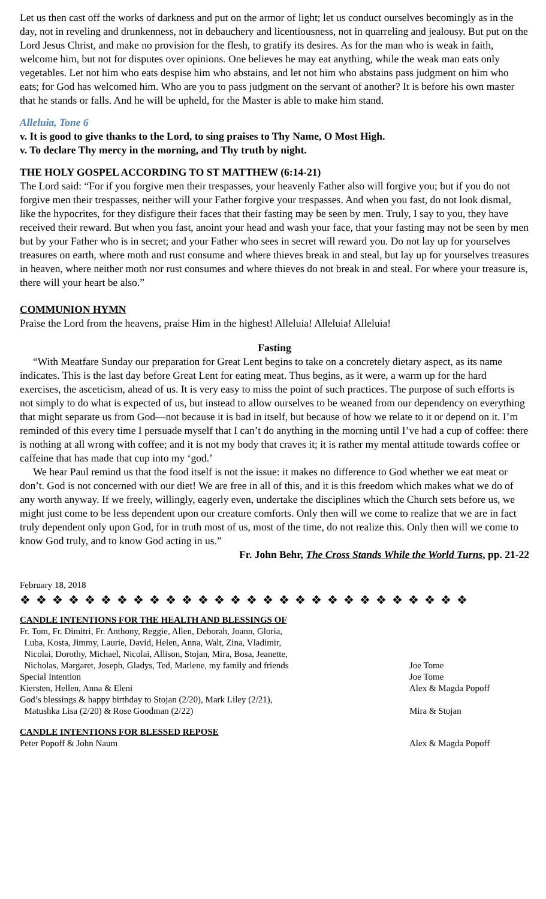Let us then cast off the works of darkness and put on the armor of light; let us conduct ourselves becomingly as in the day, not in reveling and drunkenness, not in debauchery and licentiousness, not in quarreling and jealousy. But put on the Lord Jesus Christ, and make no provision for the flesh, to gratify its desires. As for the man who is weak in faith, welcome him, but not for disputes over opinions. One believes he may eat anything, while the weak man eats only vegetables. Let not him who eats despise him who abstains, and let not him who abstains pass judgment on him who eats; for God has welcomed him. Who are you to pass judgment on the servant of another? It is before his own master that he stands or falls. And he will be upheld, for the Master is able to make him stand.
Alleluia, Tone 6
v. It is good to give thanks to the Lord, to sing praises to Thy Name, O Most High.
v. To declare Thy mercy in the morning, and Thy truth by night.
THE HOLY GOSPEL ACCORDING TO ST MATTHEW (6:14-21)
The Lord said: “For if you forgive men their trespasses, your heavenly Father also will forgive you; but if you do not forgive men their trespasses, neither will your Father forgive your trespasses. And when you fast, do not look dismal, like the hypocrites, for they disfigure their faces that their fasting may be seen by men. Truly, I say to you, they have received their reward. But when you fast, anoint your head and wash your face, that your fasting may not be seen by men but by your Father who is in secret; and your Father who sees in secret will reward you. Do not lay up for yourselves treasures on earth, where moth and rust consume and where thieves break in and steal, but lay up for yourselves treasures in heaven, where neither moth nor rust consumes and where thieves do not break in and steal. For where your treasure is, there will your heart be also.”
COMMUNION HYMN
Praise the Lord from the heavens, praise Him in the highest! Alleluia! Alleluia! Alleluia!
Fasting
“With Meatfare Sunday our preparation for Great Lent begins to take on a concretely dietary aspect, as its name indicates. This is the last day before Great Lent for eating meat. Thus begins, as it were, a warm up for the hard exercises, the asceticism, ahead of us. It is very easy to miss the point of such practices. The purpose of such efforts is not simply to do what is expected of us, but instead to allow ourselves to be weaned from our dependency on everything that might separate us from God—not because it is bad in itself, but because of how we relate to it or depend on it. I’m reminded of this every time I persuade myself that I can’t do anything in the morning until I’ve had a cup of coffee: there is nothing at all wrong with coffee; and it is not my body that craves it; it is rather my mental attitude towards coffee or caffeine that has made that cup into my ‘god.’
We hear Paul remind us that the food itself is not the issue: it makes no difference to God whether we eat meat or don’t. God is not concerned with our diet! We are free in all of this, and it is this freedom which makes what we do of any worth anyway. If we freely, willingly, eagerly even, undertake the disciplines which the Church sets before us, we might just come to be less dependent upon our creature comforts. Only then will we come to realize that we are in fact truly dependent only upon God, for in truth most of us, most of the time, do not realize this. Only then will we come to know God truly, and to know God acting in us.”
Fr. John Behr, The Cross Stands While the World Turns, pp. 21-22
February 18, 2018
❖ ❖ ❖ ❖ ❖ ❖ ❖ ❖ ❖ ❖ ❖ ❖ ❖ ❖ ❖ ❖ ❖ ❖ ❖ ❖ ❖ ❖ ❖ ❖ ❖ ❖ ❖ ❖
CANDLE INTENTIONS FOR THE HEALTH AND BLESSINGS OF
| Fr. Tom, Fr. Dimitri, Fr. Anthony, Reggie, Allen, Deborah, Joann, Gloria, Luba, Kosta, Jimmy, Laurie, David, Helen, Anna, Walt, Zina, Vladimir, Nicolai, Dorothy, Michael, Nicolai, Allison, Stojan, Mira, Bosa, Jeanette, Nicholas, Margaret, Joseph, Gladys, Ted, Marlene, my family and friends | Joe Tome |
| Special Intention | Joe Tome |
| Kiersten, Hellen, Anna & Eleni | Alex & Magda Popoff |
| God’s blessings & happy birthday to Stojan (2/20), Mark Liley (2/21), Matushka Lisa (2/20) & Rose Goodman (2/22) | Mira & Stojan |
CANDLE INTENTIONS FOR BLESSED REPOSE
| Peter Popoff & John Naum | Alex & Magda Popoff |